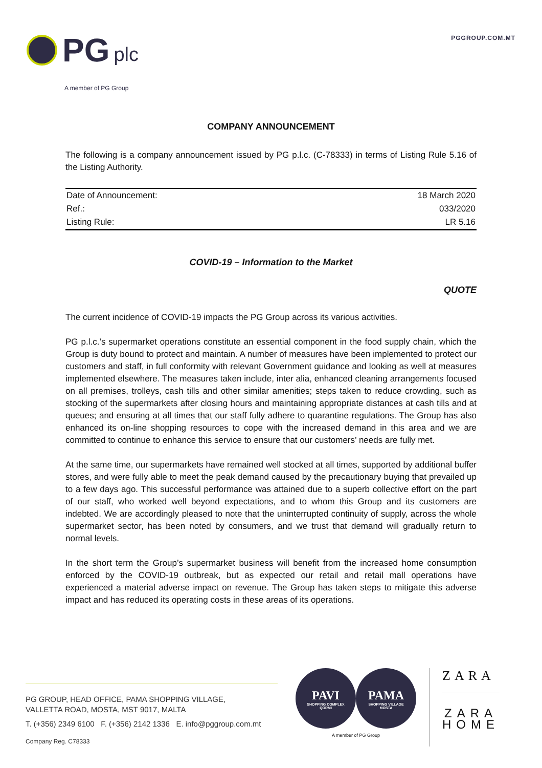PGGROUP.COM.MT PG plc
A member of PG Group
COMPANY ANNOUNCEMENT
The following is a company announcement issued by PG p.l.c. (C-78333) in terms of Listing Rule 5.16 of the Listing Authority.
| Date of Announcement: | 18 March 2020 |
| Ref.: | 033/2020 |
| Listing Rule: | LR 5.16 |
COVID-19 – Information to the Market
QUOTE
The current incidence of COVID-19 impacts the PG Group across its various activities.
PG p.l.c.’s supermarket operations constitute an essential component in the food supply chain, which the Group is duty bound to protect and maintain. A number of measures have been implemented to protect our customers and staff, in full conformity with relevant Government guidance and looking as well at measures implemented elsewhere. The measures taken include, inter alia, enhanced cleaning arrangements focused on all premises, trolleys, cash tills and other similar amenities; steps taken to reduce crowding, such as stocking of the supermarkets after closing hours and maintaining appropriate distances at cash tills and at queues; and ensuring at all times that our staff fully adhere to quarantine regulations. The Group has also enhanced its on-line shopping resources to cope with the increased demand in this area and we are committed to continue to enhance this service to ensure that our customers’ needs are fully met.
At the same time, our supermarkets have remained well stocked at all times, supported by additional buffer stores, and were fully able to meet the peak demand caused by the precautionary buying that prevailed up to a few days ago. This successful performance was attained due to a superb collective effort on the part of our staff, who worked well beyond expectations, and to whom this Group and its customers are indebted. We are accordingly pleased to note that the uninterrupted continuity of supply, across the whole supermarket sector, has been noted by consumers, and we trust that demand will gradually return to normal levels.
In the short term the Group’s supermarket business will benefit from the increased home consumption enforced by the COVID-19 outbreak, but as expected our retail and retail mall operations have experienced a material adverse impact on revenue. The Group has taken steps to mitigate this adverse impact and has reduced its operating costs in these areas of its operations.
PG GROUP, HEAD OFFICE, PAMA SHOPPING VILLAGE,
VALLETTA ROAD, MOSTA, MST 9017, MALTA
T. (+356) 2349 6100 F. (+356) 2142 1336 E. info@pggroup.com.mt
Company Reg. C78333
PAVI
SHOPPING COMPLEX
QORMI
PAMA
SHOPPING VILLAGE
MOSTA
A member of PG Group
ZARA
ZARA
HOME